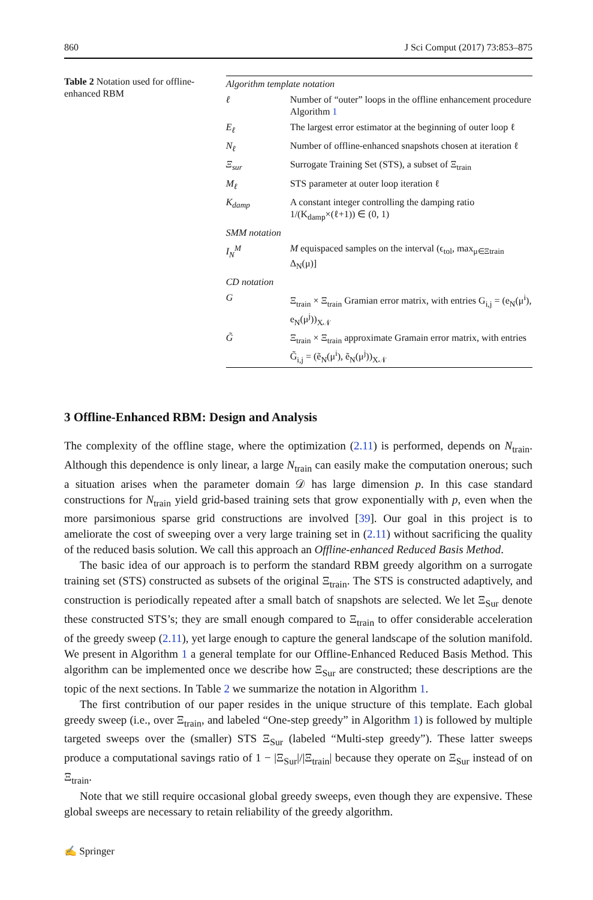860 J Sci Comput (2017) 73:853–875
Table 2 Notation used for offline-enhanced RBM
| Algorithm template notation | |
| ℓ | Number of “outer” loops in the offline enhancement procedure Algorithm 1 |
| E<sub>ℓ</sub> | The largest error estimator at the beginning of outer loop ℓ |
| N<sub>ℓ</sub> | Number of offline-enhanced snapshots chosen at iteration ℓ |
| Ξ<sub>sur</sub> | Surrogate Training Set (STS), a subset of Ξ<sub>train</sub> |
| M<sub>ℓ</sub> | STS parameter at outer loop iteration ℓ |
| K<sub>damp</sub> | A constant integer controlling the damping ratio 1/(K<sub>damp</sub>×(ℓ+1)) ∈ (0, 1) |
| SMM notation | |
| I<sub>N</sub><sup>M</sup> | M equispaced samples on the interval (ϵ<sub>tol</sub>, max<sub>μ∈Ξtrain</sub> Δ<sub>N</sub>(μ)] |
| CD notation | |
| G | Ξ<sub>train</sub> × Ξ<sub>train</sub> Gramian error matrix, with entries G<sub>i,j</sub> = (e<sub>N</sub>(μ<sup>i</sup>), e<sub>N</sub>(μ<sup>j</sup>))<sub>X𝒩</sub> |
| G̃ | Ξ<sub>train</sub> × Ξ<sub>train</sub> approximate Gramain error matrix, with entries G̃<sub>i,j</sub> = (ẽ<sub>N</sub>(μ<sup>i</sup>), ẽ<sub>N</sub>(μ<sup>j</sup>))<sub>X𝒩</sub> |
3 Offline-Enhanced RBM: Design and Analysis
The complexity of the offline stage, where the optimization (2.11) is performed, depends on N<sub>train</sub>. Although this dependence is only linear, a large N<sub>train</sub> can easily make the computation onerous; such a situation arises when the parameter domain 𝒟 has large dimension p. In this case standard constructions for N<sub>train</sub> yield grid-based training sets that grow exponentially with p, even when the more parsimonious sparse grid constructions are involved [39]. Our goal in this project is to ameliorate the cost of sweeping over a very large training set in (2.11) without sacrificing the quality of the reduced basis solution. We call this approach an Offline-enhanced Reduced Basis Method.
The basic idea of our approach is to perform the standard RBM greedy algorithm on a surrogate training set (STS) constructed as subsets of the original Ξ<sub>train</sub>. The STS is constructed adaptively, and construction is periodically repeated after a small batch of snapshots are selected. We let Ξ<sub>Sur</sub> denote these constructed STS’s; they are small enough compared to Ξ<sub>train</sub> to offer considerable acceleration of the greedy sweep (2.11), yet large enough to capture the general landscape of the solution manifold. We present in Algorithm 1 a general template for our Offline-Enhanced Reduced Basis Method. This algorithm can be implemented once we describe how Ξ<sub>Sur</sub> are constructed; these descriptions are the topic of the next sections. In Table 2 we summarize the notation in Algorithm 1.
The first contribution of our paper resides in the unique structure of this template. Each global greedy sweep (i.e., over Ξ<sub>train</sub>, and labeled “One-step greedy” in Algorithm 1) is followed by multiple targeted sweeps over the (smaller) STS Ξ<sub>Sur</sub> (labeled “Multi-step greedy”). These latter sweeps produce a computational savings ratio of 1 − |Ξ<sub>Sur</sub>|/|Ξ<sub>train</sub>| because they operate on Ξ<sub>Sur</sub> instead of on Ξ<sub>train</sub>.
Note that we still require occasional global greedy sweeps, even though they are expensive. These global sweeps are necessary to retain reliability of the greedy algorithm.
✍ Springer